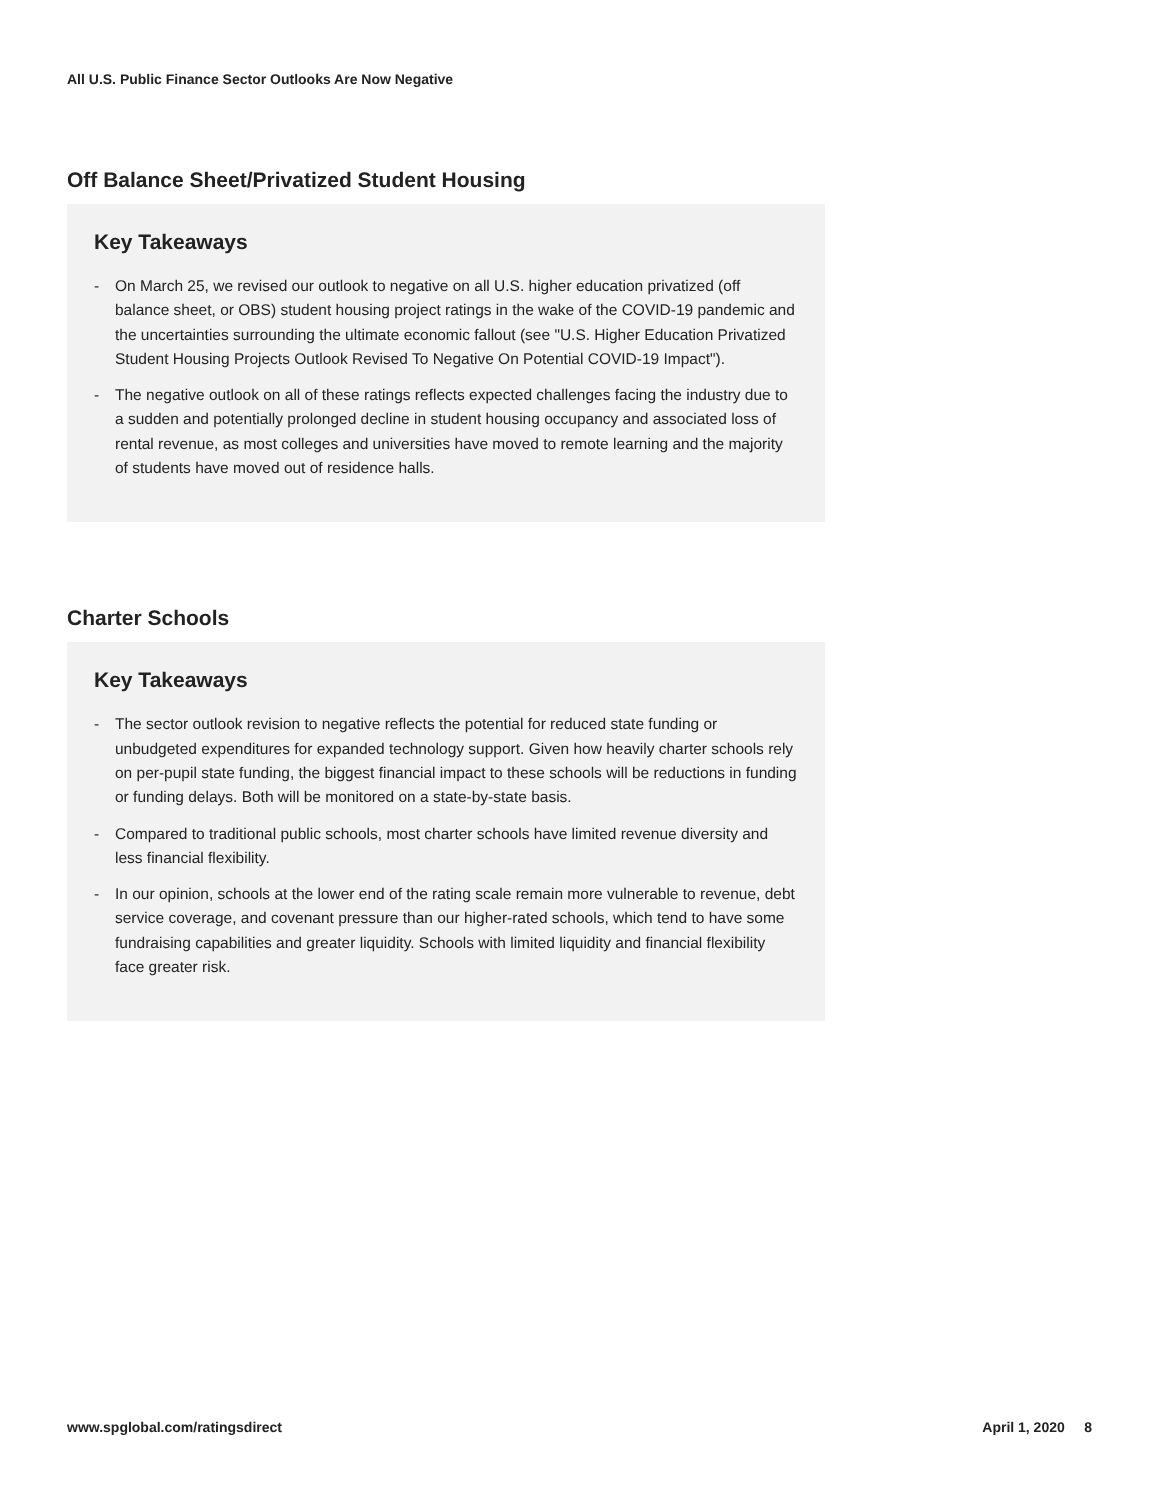All U.S. Public Finance Sector Outlooks Are Now Negative
Off Balance Sheet/Privatized Student Housing
Key Takeaways
- On March 25, we revised our outlook to negative on all U.S. higher education privatized (off balance sheet, or OBS) student housing project ratings in the wake of the COVID-19 pandemic and the uncertainties surrounding the ultimate economic fallout (see "U.S. Higher Education Privatized Student Housing Projects Outlook Revised To Negative On Potential COVID-19 Impact").
- The negative outlook on all of these ratings reflects expected challenges facing the industry due to a sudden and potentially prolonged decline in student housing occupancy and associated loss of rental revenue, as most colleges and universities have moved to remote learning and the majority of students have moved out of residence halls.
Charter Schools
Key Takeaways
- The sector outlook revision to negative reflects the potential for reduced state funding or unbudgeted expenditures for expanded technology support. Given how heavily charter schools rely on per-pupil state funding, the biggest financial impact to these schools will be reductions in funding or funding delays. Both will be monitored on a state-by-state basis.
- Compared to traditional public schools, most charter schools have limited revenue diversity and less financial flexibility.
- In our opinion, schools at the lower end of the rating scale remain more vulnerable to revenue, debt service coverage, and covenant pressure than our higher-rated schools, which tend to have some fundraising capabilities and greater liquidity. Schools with limited liquidity and financial flexibility face greater risk.
www.spglobal.com/ratingsdirect April 1, 2020 8